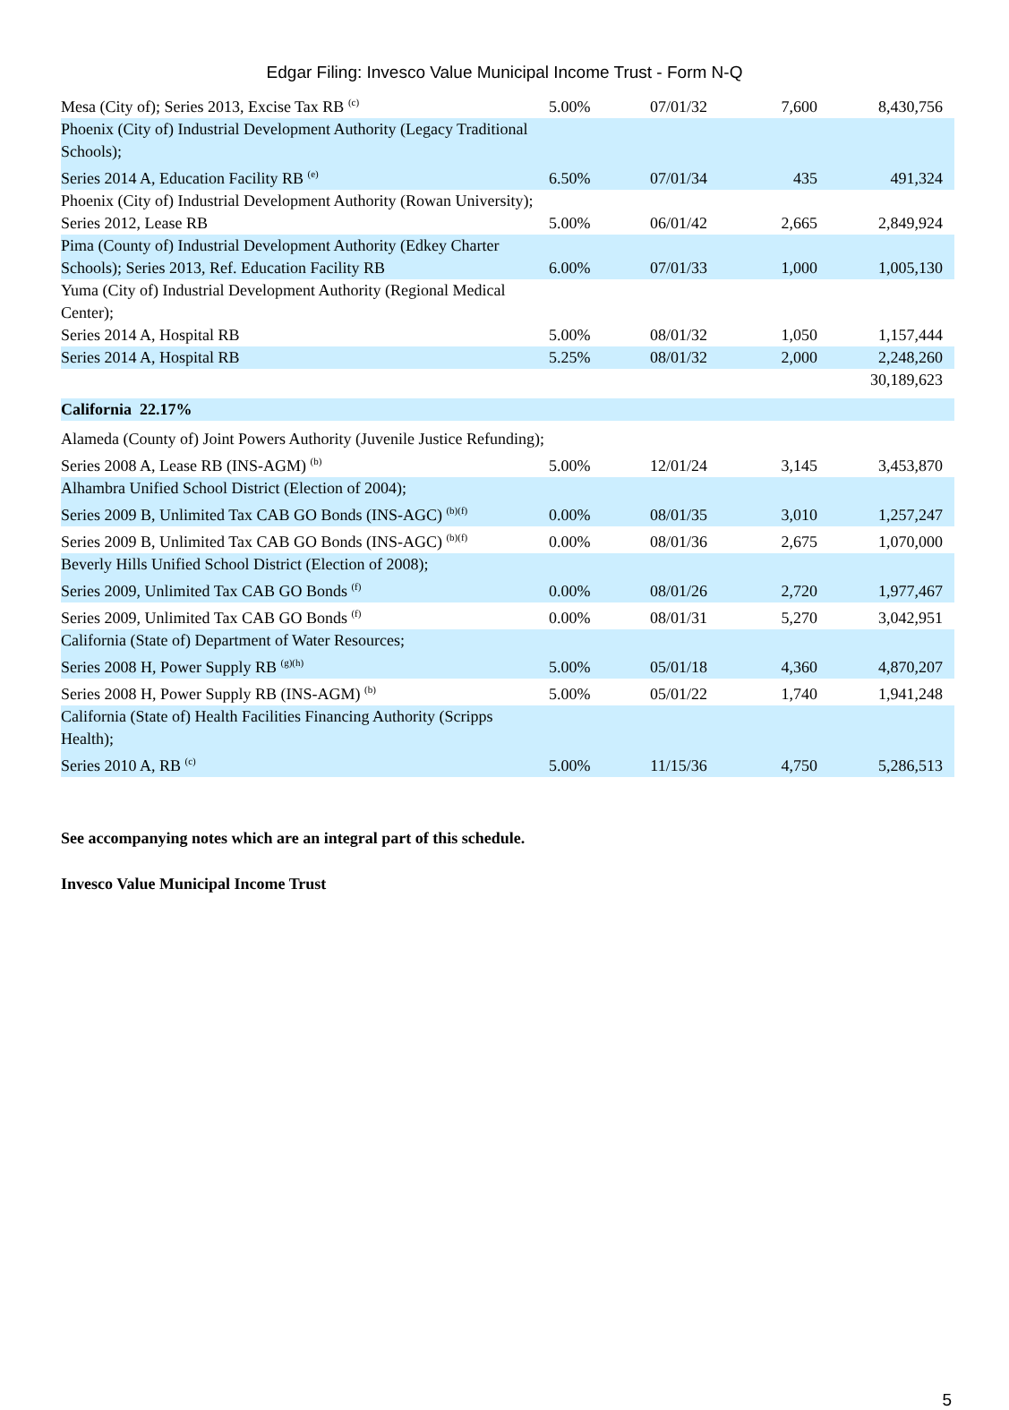Edgar Filing: Invesco Value Municipal Income Trust - Form N-Q
| Mesa (City of); Series 2013, Excise Tax RB <sup>(c)</sup> | 5.00% | 07/01/32 | 7,600 | 8,430,756 |
| Phoenix (City of) Industrial Development Authority (Legacy Traditional Schools); Series 2014 A, Education Facility RB <sup>(e)</sup> | 6.50% | 07/01/34 | 435 | 491,324 |
| Phoenix (City of) Industrial Development Authority (Rowan University); Series 2012, Lease RB | 5.00% | 06/01/42 | 2,665 | 2,849,924 |
| Pima (County of) Industrial Development Authority (Edkey Charter Schools); Series 2013, Ref. Education Facility RB | 6.00% | 07/01/33 | 1,000 | 1,005,130 |
| Yuma (City of) Industrial Development Authority (Regional Medical Center); Series 2014 A, Hospital RB | 5.00% | 08/01/32 | 1,050 | 1,157,444 |
| Series 2014 A, Hospital RB | 5.25% | 08/01/32 | 2,000 | 2,248,260 |
| | | | | 30,189,623 |
| California 22.17% | | | | |
| Alameda (County of) Joint Powers Authority (Juvenile Justice Refunding); Series 2008 A, Lease RB (INS-AGM) <sup>(b)</sup> | 5.00% | 12/01/24 | 3,145 | 3,453,870 |
| Alhambra Unified School District (Election of 2004); Series 2009 B, Unlimited Tax CAB GO Bonds (INS-AGC) <sup>(b)(f)</sup> | 0.00% | 08/01/35 | 3,010 | 1,257,247 |
| Series 2009 B, Unlimited Tax CAB GO Bonds (INS-AGC) <sup>(b)(f)</sup> | 0.00% | 08/01/36 | 2,675 | 1,070,000 |
| Beverly Hills Unified School District (Election of 2008); Series 2009, Unlimited Tax CAB GO Bonds <sup>(f)</sup> | 0.00% | 08/01/26 | 2,720 | 1,977,467 |
| Series 2009, Unlimited Tax CAB GO Bonds <sup>(f)</sup> | 0.00% | 08/01/31 | 5,270 | 3,042,951 |
| California (State of) Department of Water Resources; Series 2008 H, Power Supply RB <sup>(g)(h)</sup> | 5.00% | 05/01/18 | 4,360 | 4,870,207 |
| Series 2008 H, Power Supply RB (INS-AGM) <sup>(b)</sup> | 5.00% | 05/01/22 | 1,740 | 1,941,248 |
| California (State of) Health Facilities Financing Authority (Scripps Health); Series 2010 A, RB <sup>(c)</sup> | 5.00% | 11/15/36 | 4,750 | 5,286,513 |
See accompanying notes which are an integral part of this schedule.
Invesco Value Municipal Income Trust
5